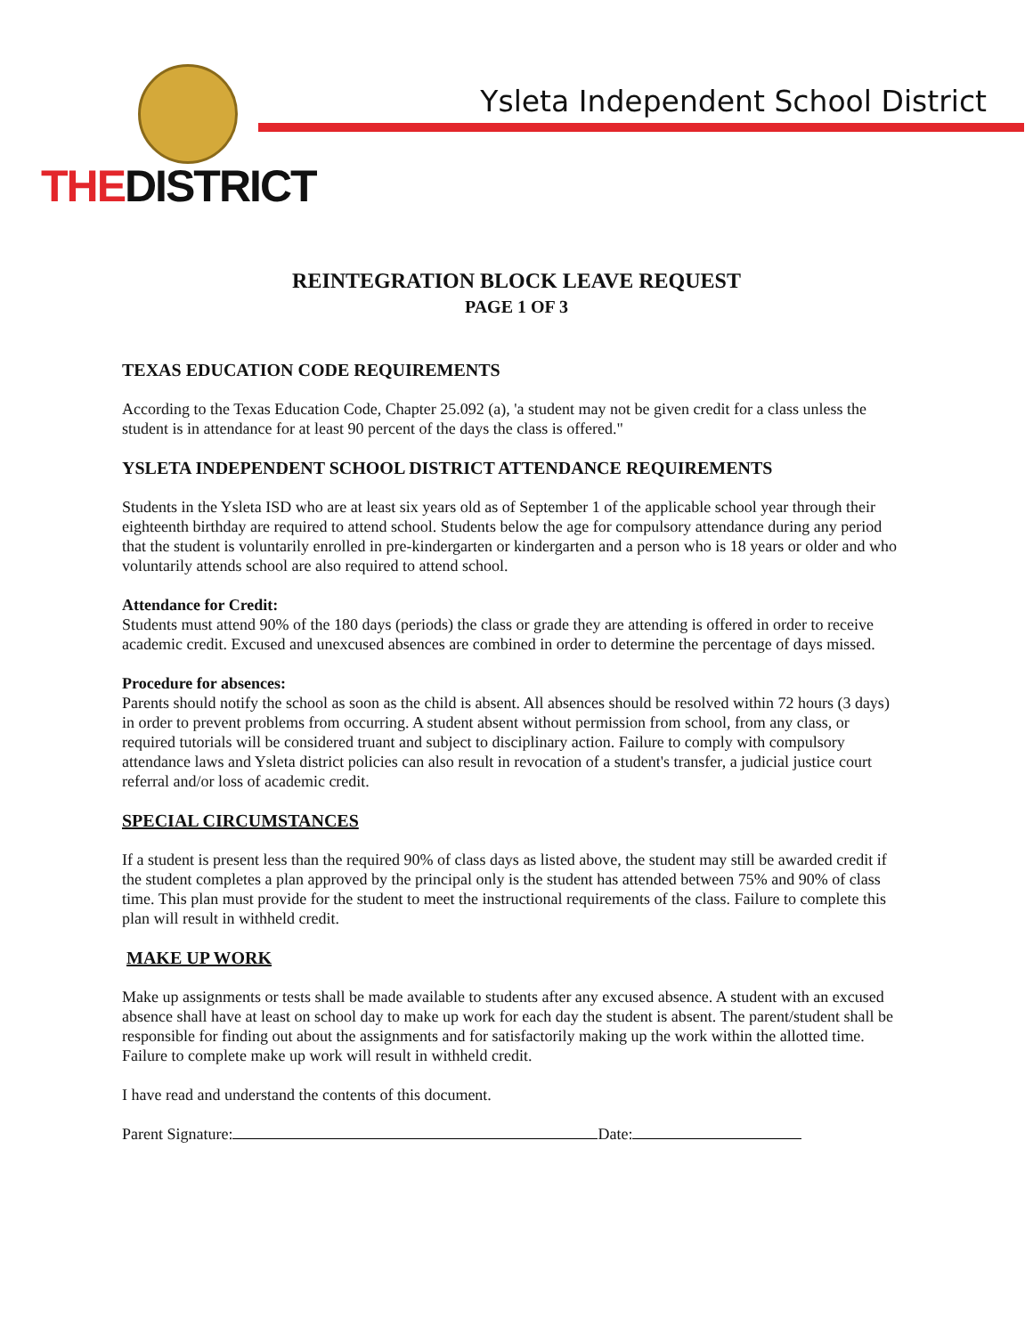THEDISTRICT
Ysleta Independent School District
REINTEGRATION BLOCK LEAVE REQUEST
PAGE 1 OF 3
TEXAS EDUCATION CODE REQUIREMENTS
According to the Texas Education Code, Chapter 25.092 (a), 'a student may not be given credit for a class unless the student is in attendance for at least 90 percent of the days the class is offered."
YSLETA INDEPENDENT SCHOOL DISTRICT ATTENDANCE REQUIREMENTS
Students in the Ysleta ISD who are at least six years old as of September 1 of the applicable school year through their eighteenth birthday are required to attend school. Students below the age for compulsory attendance during any period that the student is voluntarily enrolled in pre-kindergarten or kindergarten and a person who is 18 years or older and who voluntarily attends school are also required to attend school.
Attendance for Credit:
Students must attend 90% of the 180 days (periods) the class or grade they are attending is offered in order to receive academic credit. Excused and unexcused absences are combined in order to determine the percentage of days missed.
Procedure for absences:
Parents should notify the school as soon as the child is absent. All absences should be resolved within 72 hours (3 days) in order to prevent problems from occurring. A student absent without permission from school, from any class, or required tutorials will be considered truant and subject to disciplinary action. Failure to comply with compulsory attendance laws and Ysleta district policies can also result in revocation of a student's transfer, a judicial justice court referral and/or loss of academic credit.
SPECIAL CIRCUMSTANCES
If a student is present less than the required 90% of class days as listed above, the student may still be awarded credit if the student completes a plan approved by the principal only is the student has attended between 75% and 90% of class time. This plan must provide for the student to meet the instructional requirements of the class. Failure to complete this plan will result in withheld credit.
MAKE UP WORK
Make up assignments or tests shall be made available to students after any excused absence. A student with an excused absence shall have at least on school day to make up work for each day the student is absent. The parent/student shall be responsible for finding out about the assignments and for satisfactorily making up the work within the allotted time. Failure to complete make up work will result in withheld credit.
I have read and understand the contents of this document.
Parent Signature: Date: